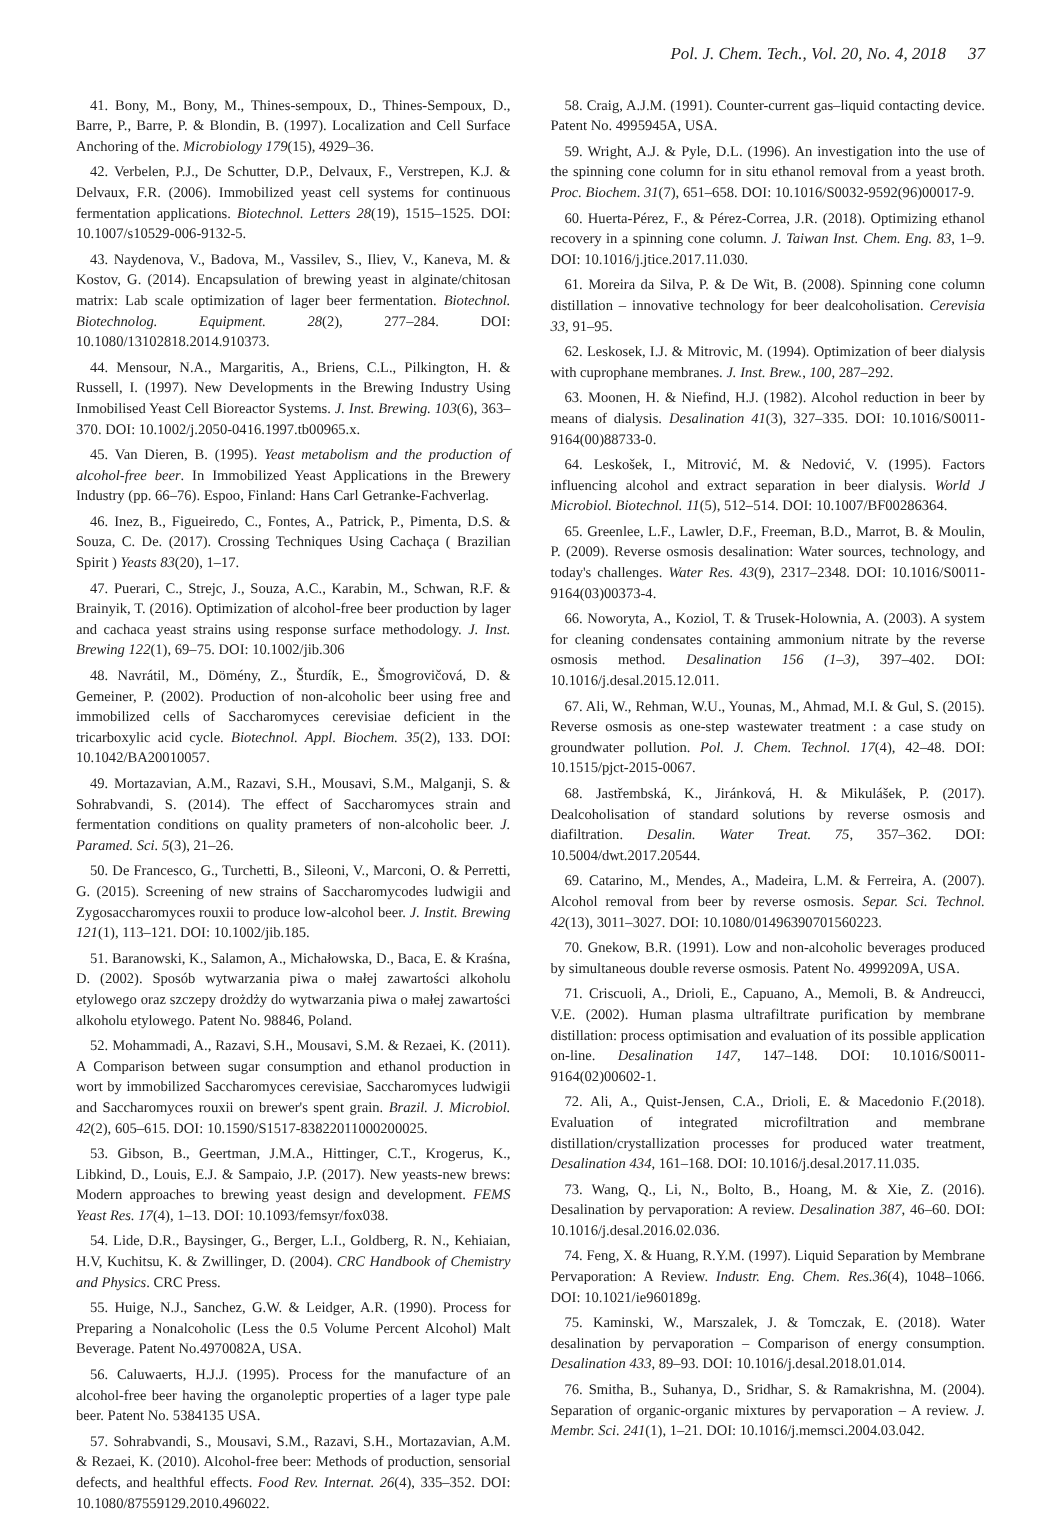Pol. J. Chem. Tech., Vol. 20, No. 4, 2018 37
41. Bony, M., Bony, M., Thines-sempoux, D., Thines-Sempoux, D., Barre, P., Barre, P. & Blondin, B. (1997). Localization and Cell Surface Anchoring of the. Microbiology 179(15), 4929–36.
42. Verbelen, P.J., De Schutter, D.P., Delvaux, F., Verstrepen, K.J. & Delvaux, F.R. (2006). Immobilized yeast cell systems for continuous fermentation applications. Biotechnol. Letters 28(19), 1515–1525. DOI: 10.1007/s10529-006-9132-5.
43. Naydenova, V., Badova, M., Vassilev, S., Iliev, V., Kaneva, M. & Kostov, G. (2014). Encapsulation of brewing yeast in alginate/chitosan matrix: Lab scale optimization of lager beer fermentation. Biotechnol. Biotechnolog. Equipment. 28(2), 277–284. DOI: 10.1080/13102818.2014.910373.
44. Mensour, N.A., Margaritis, A., Briens, C.L., Pilkington, H. & Russell, I. (1997). New Developments in the Brewing Industry Using Inmobilised Yeast Cell Bioreactor Systems. J. Inst. Brewing. 103(6), 363–370. DOI: 10.1002/j.2050-0416.1997.tb00965.x.
45. Van Dieren, B. (1995). Yeast metabolism and the production of alcohol-free beer. In Immobilized Yeast Applications in the Brewery Industry (pp. 66–76). Espoo, Finland: Hans Carl Getranke-Fachverlag.
46. Inez, B., Figueiredo, C., Fontes, A., Patrick, P., Pimenta, D.S. & Souza, C. De. (2017). Crossing Techniques Using Cachaça ( Brazilian Spirit ) Yeasts 83(20), 1–17.
47. Puerari, C., Strejc, J., Souza, A.C., Karabin, M., Schwan, R.F. & Brainyik, T. (2016). Optimization of alcohol-free beer production by lager and cachaca yeast strains using response surface methodology. J. Inst. Brewing 122(1), 69–75. DOI: 10.1002/jib.306
48. Navrátil, M., Dömény, Z., Šturdík, E., Šmogrovičová, D. & Gemeiner, P. (2002). Production of non-alcoholic beer using free and immobilized cells of Saccharomyces cerevisiae deficient in the tricarboxylic acid cycle. Biotechnol. Appl. Biochem. 35(2), 133. DOI: 10.1042/BA20010057.
49. Mortazavian, A.M., Razavi, S.H., Mousavi, S.M., Malganji, S. & Sohrabvandi, S. (2014). The effect of Saccharomyces strain and fermentation conditions on quality prameters of non-alcoholic beer. J. Paramed. Sci. 5(3), 21–26.
50. De Francesco, G., Turchetti, B., Sileoni, V., Marconi, O. & Perretti, G. (2015). Screening of new strains of Saccharomycodes ludwigii and Zygosaccharomyces rouxii to produce low-alcohol beer. J. Instit. Brewing 121(1), 113–121. DOI: 10.1002/jib.185.
51. Baranowski, K., Salamon, A., Michałowska, D., Baca, E. & Kraśna, D. (2002). Sposób wytwarzania piwa o małej zawartości alkoholu etylowego oraz szczepy drożdży do wytwarzania piwa o małej zawartości alkoholu etylowego. Patent No. 98846, Poland.
52. Mohammadi, A., Razavi, S.H., Mousavi, S.M. & Rezaei, K. (2011). A Comparison between sugar consumption and ethanol production in wort by immobilized Saccharomyces cerevisiae, Saccharomyces ludwigii and Saccharomyces rouxii on brewer's spent grain. Brazil. J. Microbiol. 42(2), 605–615. DOI: 10.1590/S1517-83822011000200025.
53. Gibson, B., Geertman, J.M.A., Hittinger, C.T., Krogerus, K., Libkind, D., Louis, E.J. & Sampaio, J.P. (2017). New yeasts-new brews: Modern approaches to brewing yeast design and development. FEMS Yeast Res. 17(4), 1–13. DOI: 10.1093/femsyr/fox038.
54. Lide, D.R., Baysinger, G., Berger, L.I., Goldberg, R. N., Kehiaian, H.V, Kuchitsu, K. & Zwillinger, D. (2004). CRC Handbook of Chemistry and Physics. CRC Press.
55. Huige, N.J., Sanchez, G.W. & Leidger, A.R. (1990). Process for Preparing a Nonalcoholic (Less the 0.5 Volume Percent Alcohol) Malt Beverage. Patent No.4970082A, USA.
56. Caluwaerts, H.J.J. (1995). Process for the manufacture of an alcohol-free beer having the organoleptic properties of a lager type pale beer. Patent No. 5384135 USA.
57. Sohrabvandi, S., Mousavi, S.M., Razavi, S.H., Mortazavian, A.M. & Rezaei, K. (2010). Alcohol-free beer: Methods of production, sensorial defects, and healthful effects. Food Rev. Internat. 26(4), 335–352. DOI: 10.1080/87559129.2010.496022.
58. Craig, A.J.M. (1991). Counter-current gas–liquid contacting device. Patent No. 4995945A, USA.
59. Wright, A.J. & Pyle, D.L. (1996). An investigation into the use of the spinning cone column for in situ ethanol removal from a yeast broth. Proc. Biochem. 31(7), 651–658. DOI: 10.1016/S0032-9592(96)00017-9.
60. Huerta-Pérez, F., & Pérez-Correa, J.R. (2018). Optimizing ethanol recovery in a spinning cone column. J. Taiwan Inst. Chem. Eng. 83, 1–9. DOI: 10.1016/j.jtice.2017.11.030.
61. Moreira da Silva, P. & De Wit, B. (2008). Spinning cone column distillation – innovative technology for beer dealcoholisation. Cerevisia 33, 91–95.
62. Leskosek, I.J. & Mitrovic, M. (1994). Optimization of beer dialysis with cuprophane membranes. J. Inst. Brew., 100, 287–292.
63. Moonen, H. & Niefind, H.J. (1982). Alcohol reduction in beer by means of dialysis. Desalination 41(3), 327–335. DOI: 10.1016/S0011-9164(00)88733-0.
64. Leskošek, I., Mitrović, M. & Nedović, V. (1995). Factors influencing alcohol and extract separation in beer dialysis. World J Microbiol. Biotechnol. 11(5), 512–514. DOI: 10.1007/BF00286364.
65. Greenlee, L.F., Lawler, D.F., Freeman, B.D., Marrot, B. & Moulin, P. (2009). Reverse osmosis desalination: Water sources, technology, and today's challenges. Water Res. 43(9), 2317–2348. DOI: 10.1016/S0011-9164(03)00373-4.
66. Noworyta, A., Koziol, T. & Trusek-Holownia, A. (2003). A system for cleaning condensates containing ammonium nitrate by the reverse osmosis method. Desalination 156 (1–3), 397–402. DOI: 10.1016/j.desal.2015.12.011.
67. Ali, W., Rehman, W.U., Younas, M., Ahmad, M.I. & Gul, S. (2015). Reverse osmosis as one-step wastewater treatment : a case study on groundwater pollution. Pol. J. Chem. Technol. 17(4), 42–48. DOI: 10.1515/pjct-2015-0067.
68. Jastřembská, K., Jiránková, H. & Mikulášek, P. (2017). Dealcoholisation of standard solutions by reverse osmosis and diafiltration. Desalin. Water Treat. 75, 357–362. DOI: 10.5004/dwt.2017.20544.
69. Catarino, M., Mendes, A., Madeira, L.M. & Ferreira, A. (2007). Alcohol removal from beer by reverse osmosis. Separ. Sci. Technol. 42(13), 3011–3027. DOI: 10.1080/01496390701560223.
70. Gnekow, B.R. (1991). Low and non-alcoholic beverages produced by simultaneous double reverse osmosis. Patent No. 4999209A, USA.
71. Criscuoli, A., Drioli, E., Capuano, A., Memoli, B. & Andreucci, V.E. (2002). Human plasma ultrafiltrate purification by membrane distillation: process optimisation and evaluation of its possible application on-line. Desalination 147, 147–148. DOI: 10.1016/S0011-9164(02)00602-1.
72. Ali, A., Quist-Jensen, C.A., Drioli, E. & Macedonio F.(2018). Evaluation of integrated microfiltration and membrane distillation/crystallization processes for produced water treatment, Desalination 434, 161–168. DOI: 10.1016/j.desal.2017.11.035.
73. Wang, Q., Li, N., Bolto, B., Hoang, M. & Xie, Z. (2016). Desalination by pervaporation: A review. Desalination 387, 46–60. DOI: 10.1016/j.desal.2016.02.036.
74. Feng, X. & Huang, R.Y.M. (1997). Liquid Separation by Membrane Pervaporation: A Review. Industr. Eng. Chem. Res.36(4), 1048–1066. DOI: 10.1021/ie960189g.
75. Kaminski, W., Marszalek, J. & Tomczak, E. (2018). Water desalination by pervaporation – Comparison of energy consumption. Desalination 433, 89–93. DOI: 10.1016/j.desal.2018.01.014.
76. Smitha, B., Suhanya, D., Sridhar, S. & Ramakrishna, M. (2004). Separation of organic-organic mixtures by pervaporation – A review. J. Membr. Sci. 241(1), 1–21. DOI: 10.1016/j.memsci.2004.03.042.